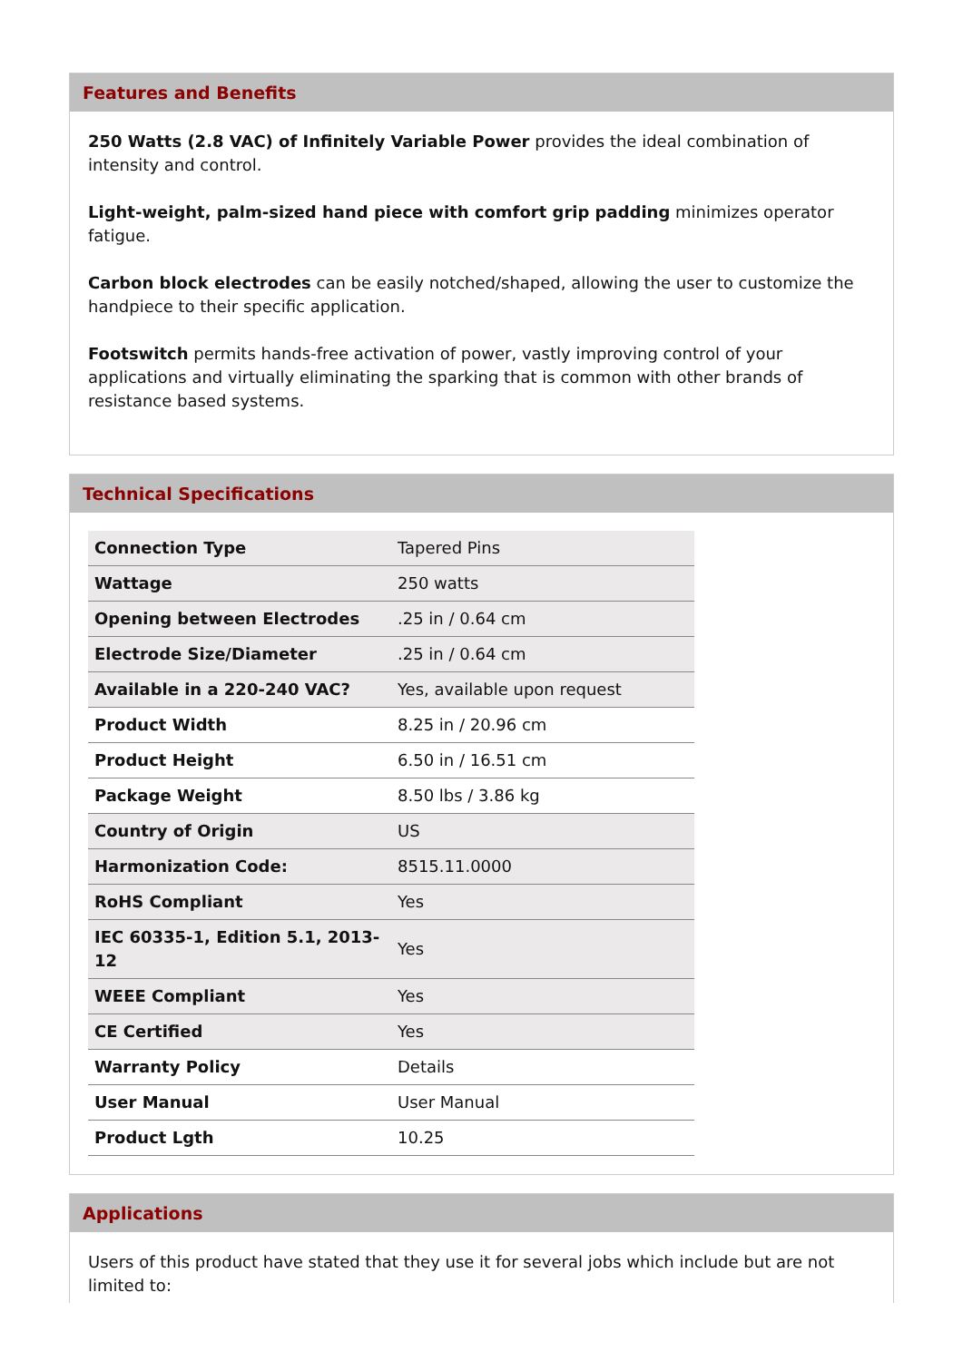Features and Benefits
250 Watts (2.8 VAC) of Infinitely Variable Power provides the ideal combination of intensity and control.
Light-weight, palm-sized hand piece with comfort grip padding minimizes operator fatigue.
Carbon block electrodes can be easily notched/shaped, allowing the user to customize the handpiece to their specific application.
Footswitch permits hands-free activation of power, vastly improving control of your applications and virtually eliminating the sparking that is common with other brands of resistance based systems.
Technical Specifications
| Connection Type | Tapered Pins |
| Wattage | 250 watts |
| Opening between Electrodes | .25 in / 0.64 cm |
| Electrode Size/Diameter | .25 in / 0.64 cm |
| Available in a 220-240 VAC? | Yes, available upon request |
| Product Width | 8.25 in / 20.96 cm |
| Product Height | 6.50 in / 16.51 cm |
| Package Weight | 8.50 lbs / 3.86 kg |
| Country of Origin | US |
| Harmonization Code: | 8515.11.0000 |
| RoHS Compliant | Yes |
| IEC 60335-1, Edition 5.1, 2013-12 | Yes |
| WEEE Compliant | Yes |
| CE Certified | Yes |
| Warranty Policy | Details |
| User Manual | User Manual |
| Product Lgth | 10.25 |
Applications
Users of this product have stated that they use it for several jobs which include but are not limited to: